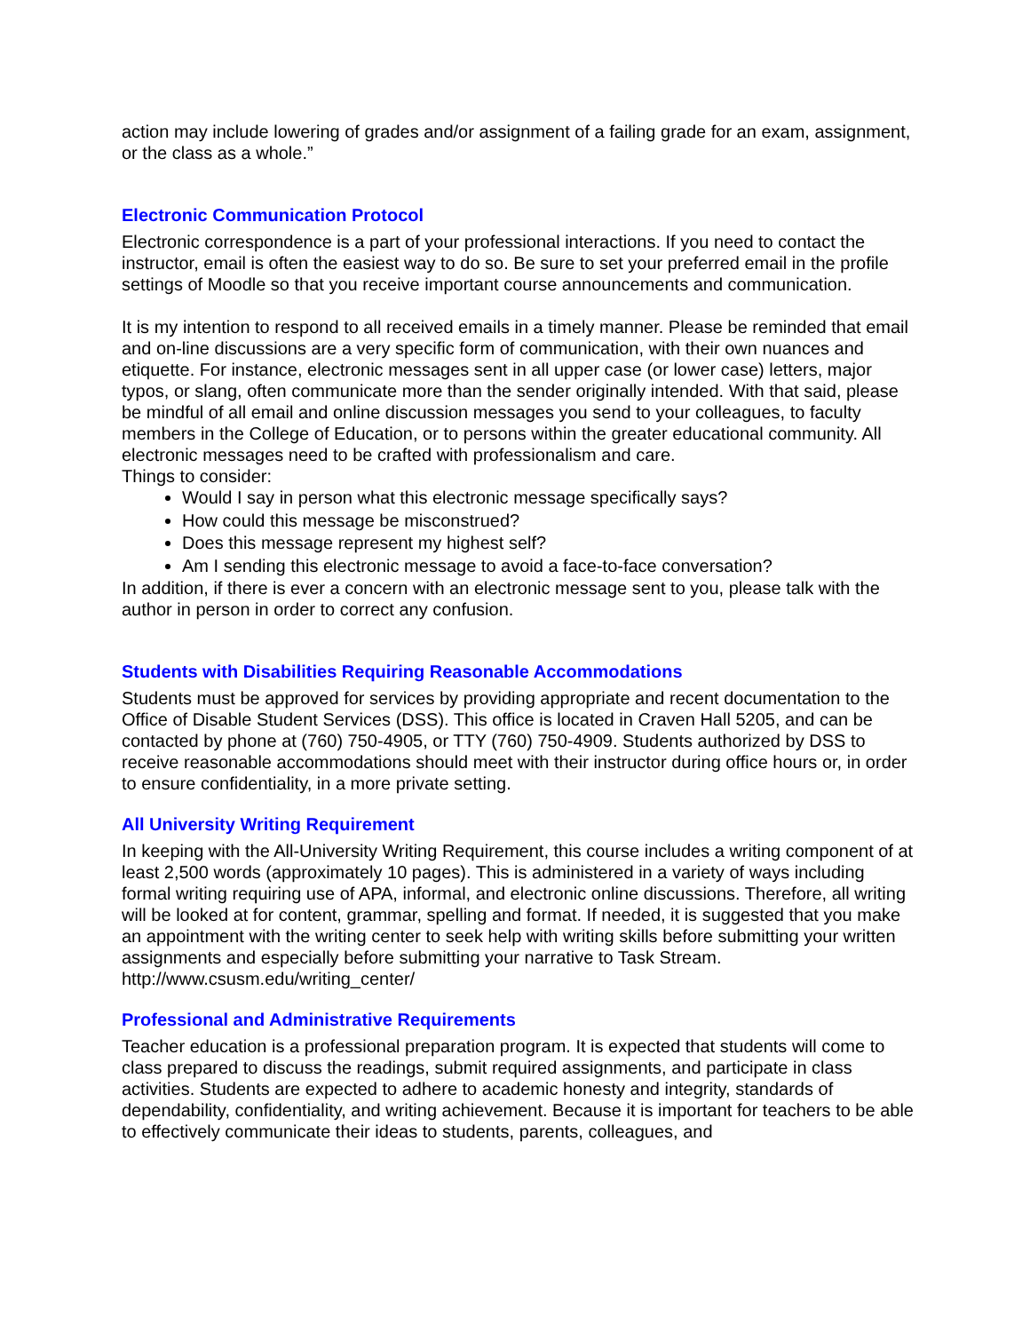action may include lowering of grades and/or assignment of a failing grade for an exam, assignment, or the class as a whole.”
Electronic Communication Protocol
Electronic correspondence is a part of your professional interactions. If you need to contact the instructor, email is often the easiest way to do so. Be sure to set your preferred email in the profile settings of Moodle so that you receive important course announcements and communication.
It is my intention to respond to all received emails in a timely manner. Please be reminded that email and on-line discussions are a very specific form of communication, with their own nuances and etiquette. For instance, electronic messages sent in all upper case (or lower case) letters, major typos, or slang, often communicate more than the sender originally intended. With that said, please be mindful of all email and online discussion messages you send to your colleagues, to faculty members in the College of Education, or to persons within the greater educational community. All electronic messages need to be crafted with professionalism and care.
Things to consider:
Would I say in person what this electronic message specifically says?
How could this message be misconstrued?
Does this message represent my highest self?
Am I sending this electronic message to avoid a face-to-face conversation?
In addition, if there is ever a concern with an electronic message sent to you, please talk with the author in person in order to correct any confusion.
Students with Disabilities Requiring Reasonable Accommodations
Students must be approved for services by providing appropriate and recent documentation to the Office of Disable Student Services (DSS). This office is located in Craven Hall 5205, and can be contacted by phone at (760) 750-4905, or TTY (760) 750-4909. Students authorized by DSS to receive reasonable accommodations should meet with their instructor during office hours or, in order to ensure confidentiality, in a more private setting.
All University Writing Requirement
In keeping with the All-University Writing Requirement, this course includes a writing component of at least 2,500 words (approximately 10 pages). This is administered in a variety of ways including formal writing requiring use of APA, informal, and electronic online discussions. Therefore, all writing will be looked at for content, grammar, spelling and format. If needed, it is suggested that you make an appointment with the writing center to seek help with writing skills before submitting your written assignments and especially before submitting your narrative to Task Stream. http://www.csusm.edu/writing_center/
Professional and Administrative Requirements
Teacher education is a professional preparation program. It is expected that students will come to class prepared to discuss the readings, submit required assignments, and participate in class activities. Students are expected to adhere to academic honesty and integrity, standards of dependability, confidentiality, and writing achievement. Because it is important for teachers to be able to effectively communicate their ideas to students, parents, colleagues, and